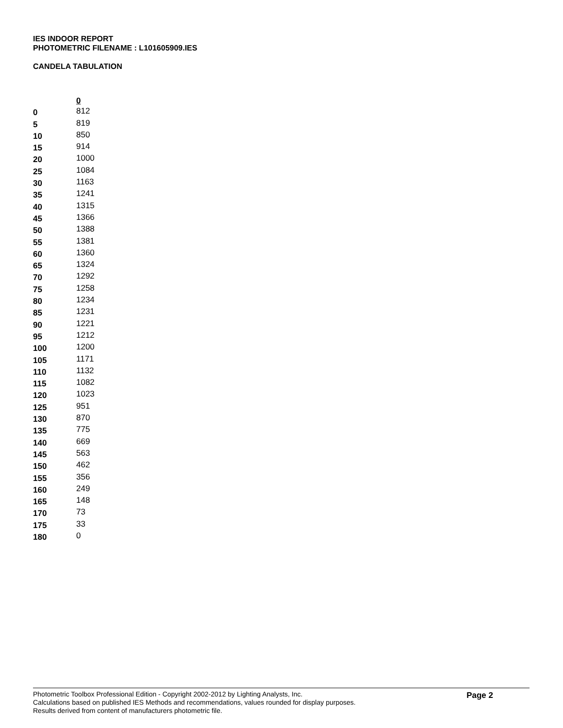IES INDOOR REPORT
PHOTOMETRIC FILENAME : L101605909.IES
CANDELA TABULATION
| | 0 |
| --- | --- |
| 0 | 812 |
| 5 | 819 |
| 10 | 850 |
| 15 | 914 |
| 20 | 1000 |
| 25 | 1084 |
| 30 | 1163 |
| 35 | 1241 |
| 40 | 1315 |
| 45 | 1366 |
| 50 | 1388 |
| 55 | 1381 |
| 60 | 1360 |
| 65 | 1324 |
| 70 | 1292 |
| 75 | 1258 |
| 80 | 1234 |
| 85 | 1231 |
| 90 | 1221 |
| 95 | 1212 |
| 100 | 1200 |
| 105 | 1171 |
| 110 | 1132 |
| 115 | 1082 |
| 120 | 1023 |
| 125 | 951 |
| 130 | 870 |
| 135 | 775 |
| 140 | 669 |
| 145 | 563 |
| 150 | 462 |
| 155 | 356 |
| 160 | 249 |
| 165 | 148 |
| 170 | 73 |
| 175 | 33 |
| 180 | 0 |
Photometric Toolbox Professional Edition - Copyright 2002-2012 by Lighting Analysts, Inc.
Calculations based on published IES Methods and recommendations, values rounded for display purposes.
Results derived from content of manufacturers photometric file.
Page 2